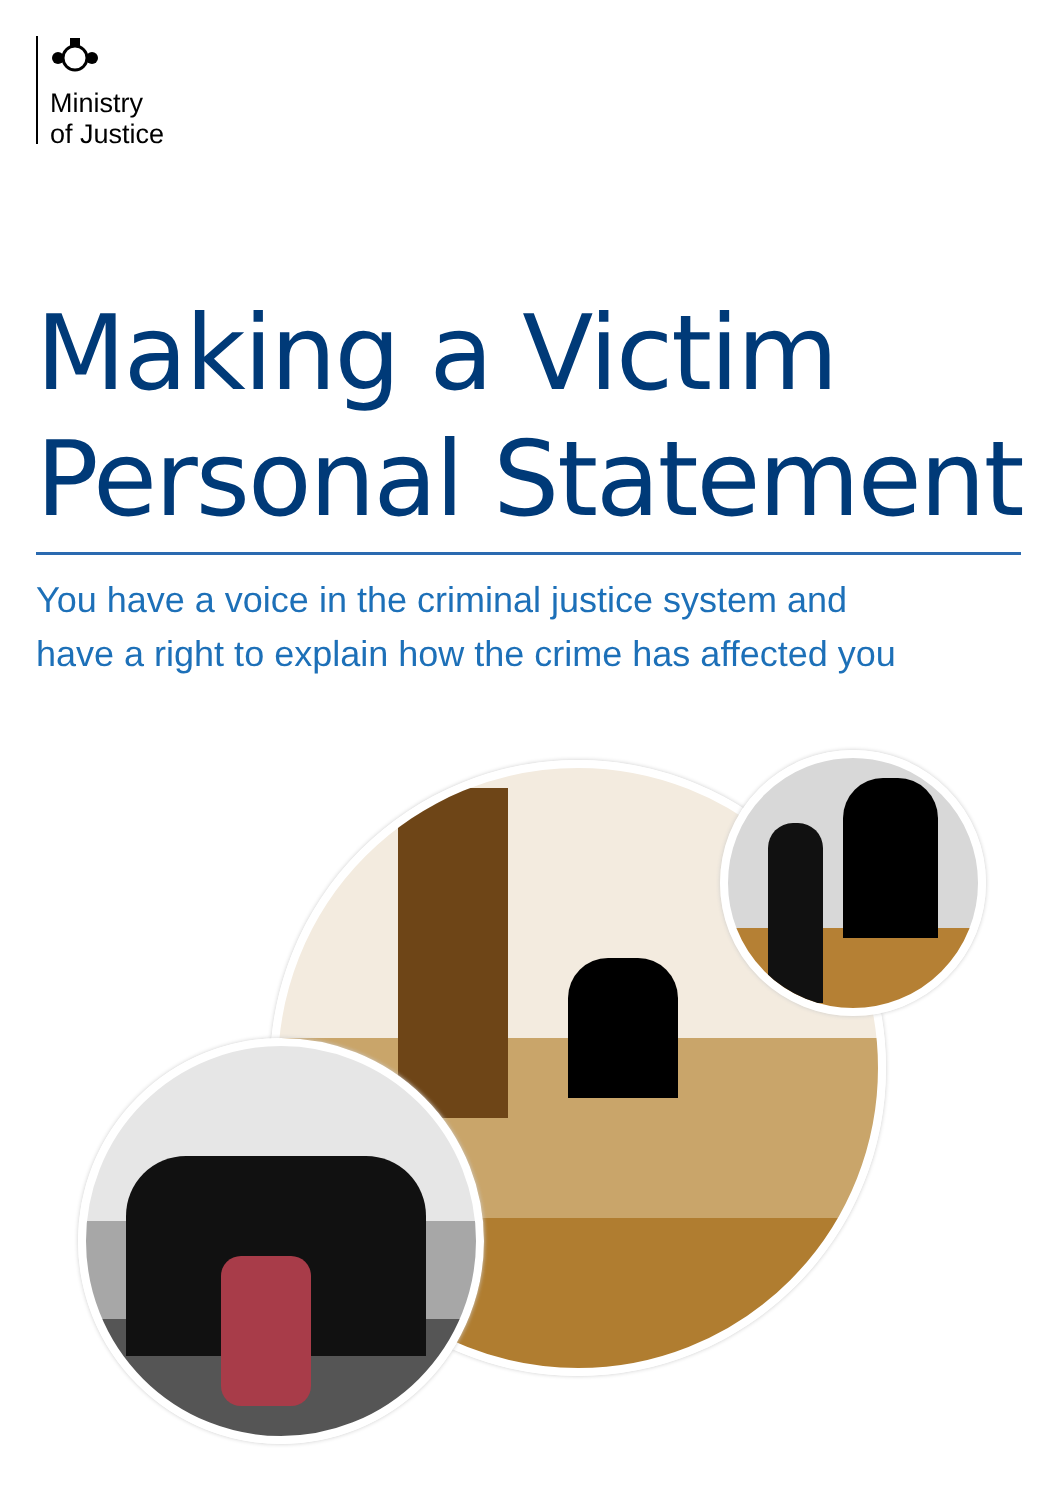Ministry
of Justice
Making a Victim
Personal Statement
You have a voice in the criminal justice system and
have a right to explain how the crime has affected you